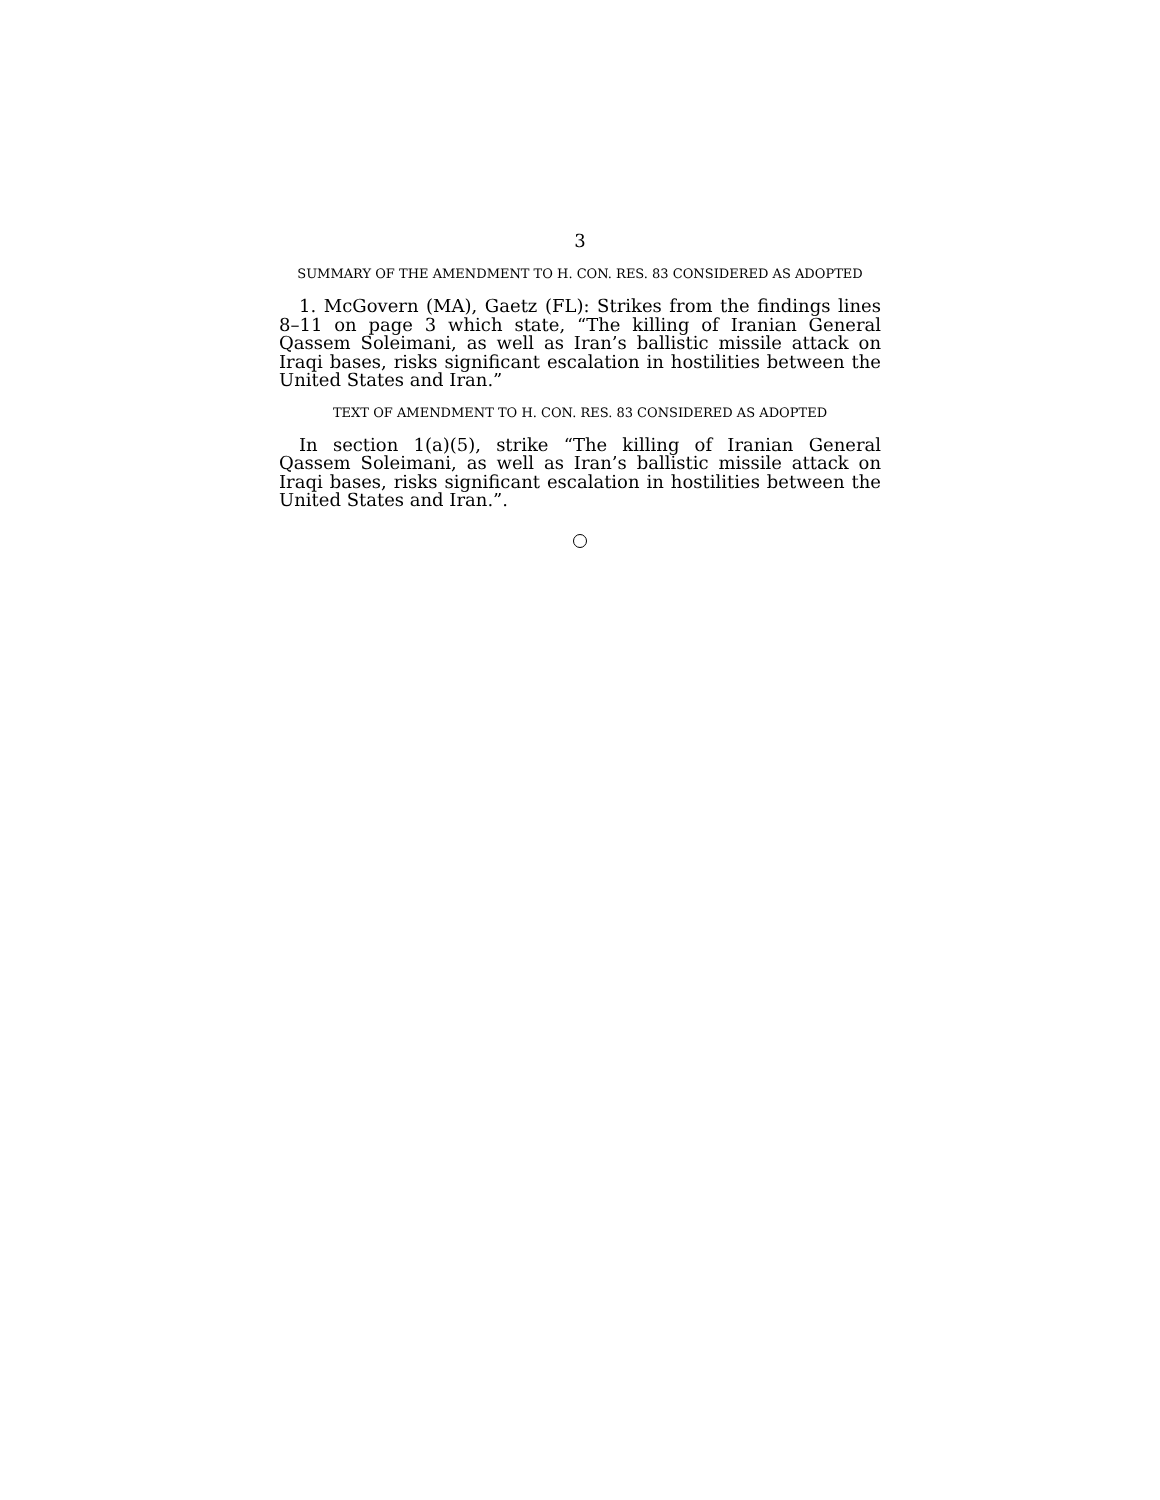3
SUMMARY OF THE AMENDMENT TO H. CON. RES. 83 CONSIDERED AS ADOPTED
1. McGovern (MA), Gaetz (FL): Strikes from the findings lines 8–11 on page 3 which state, “The killing of Iranian General Qassem Soleimani, as well as Iran’s ballistic missile attack on Iraqi bases, risks significant escalation in hostilities between the United States and Iran.”
TEXT OF AMENDMENT TO H. CON. RES. 83 CONSIDERED AS ADOPTED
In section 1(a)(5), strike “The killing of Iranian General Qassem Soleimani, as well as Iran’s ballistic missile attack on Iraqi bases, risks significant escalation in hostilities between the United States and Iran.”.